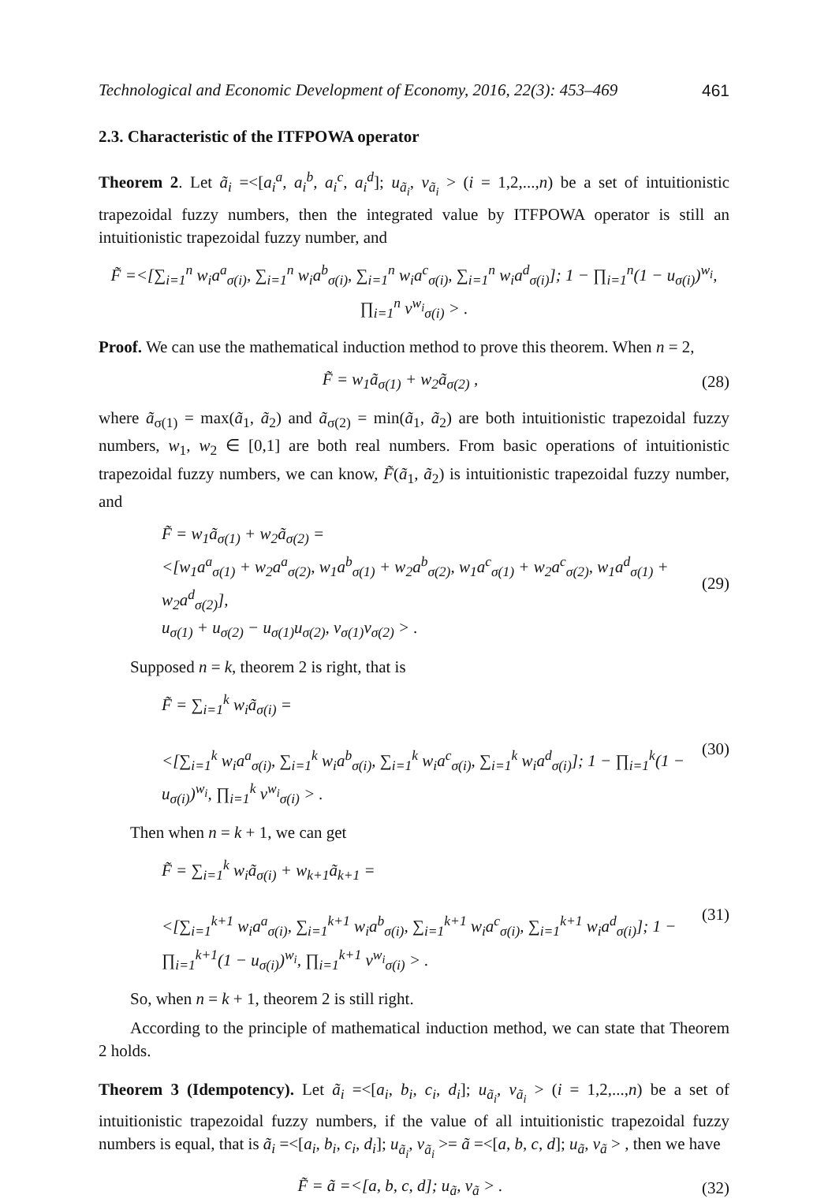Technological and Economic Development of Economy, 2016, 22(3): 453–469 461
2.3. Characteristic of the ITFPOWA operator
Theorem 2. Let ã<sub>i</sub> =<[a<sub>i</sub><sup>a</sup>, a<sub>i</sub><sup>b</sup>, a<sub>i</sub><sup>c</sup>, a<sub>i</sub><sup>d</sup>]; u<sub>ã<sub>i</sub></sub>, v<sub>ã<sub>i</sub></sub> > (i = 1,2,...,n) be a set of intuitionistic trapezoidal fuzzy numbers, then the integrated value by ITFPOWA operator is still an intuitionistic trapezoidal fuzzy number, and
F̃ =<[∑<sub>i=1</sub><sup>n</sup> w<sub>i</sub>a<sup>a</sup><sub>σ(i)</sub>, ∑<sub>i=1</sub><sup>n</sup> w<sub>i</sub>a<sup>b</sup><sub>σ(i)</sub>, ∑<sub>i=1</sub><sup>n</sup> w<sub>i</sub>a<sup>c</sup><sub>σ(i)</sub>, ∑<sub>i=1</sub><sup>n</sup> w<sub>i</sub>a<sup>d</sup><sub>σ(i)</sub>]; 1 − ∏<sub>i=1</sub><sup>n</sup>(1 − u<sub>σ(i)</sub>)<sup>w<sub>i</sub></sup>, ∏<sub>i=1</sub><sup>n</sup> v<sup>w<sub>i</sub></sup><sub>σ(i)</sub> > .
Proof. We can use the mathematical induction method to prove this theorem. When n = 2,
F̃ = w<sub>1</sub>ã<sub>σ(1)</sub> + w<sub>2</sub>ã<sub>σ(2)</sub> , (28)
where ã<sub>σ(1)</sub> = max(ã<sub>1</sub>, ã<sub>2</sub>) and ã<sub>σ(2)</sub> = min(ã<sub>1</sub>, ã<sub>2</sub>) are both intuitionistic trapezoidal fuzzy numbers, w<sub>1</sub>, w<sub>2</sub> ∈ [0,1] are both real numbers. From basic operations of intuitionistic trapezoidal fuzzy numbers, we can know, F̃(ã<sub>1</sub>, ã<sub>2</sub>) is intuitionistic trapezoidal fuzzy number, and
F̃ = w<sub>1</sub>ã<sub>σ(1)</sub> + w<sub>2</sub>ã<sub>σ(2)</sub> =
<[w<sub>1</sub>a<sup>a</sup><sub>σ(1)</sub> + w<sub>2</sub>a<sup>a</sup><sub>σ(2)</sub>, w<sub>1</sub>a<sup>b</sup><sub>σ(1)</sub> + w<sub>2</sub>a<sup>b</sup><sub>σ(2)</sub>, w<sub>1</sub>a<sup>c</sup><sub>σ(1)</sub> + w<sub>2</sub>a<sup>c</sup><sub>σ(2)</sub>, w<sub>1</sub>a<sup>d</sup><sub>σ(1)</sub> + w<sub>2</sub>a<sup>d</sup><sub>σ(2)</sub>],
u<sub>σ(1)</sub> + u<sub>σ(2)</sub> − u<sub>σ(1)</sub>u<sub>σ(2)</sub>, v<sub>σ(1)</sub>v<sub>σ(2)</sub> > .
(29)
Supposed n = k, theorem 2 is right, that is
F̃ = ∑<sub>i=1</sub><sup>k</sup> w<sub>i</sub>ã<sub>σ(i)</sub> =
<[∑<sub>i=1</sub><sup>k</sup> w<sub>i</sub>a<sup>a</sup><sub>σ(i)</sub>, ∑<sub>i=1</sub><sup>k</sup> w<sub>i</sub>a<sup>b</sup><sub>σ(i)</sub>, ∑<sub>i=1</sub><sup>k</sup> w<sub>i</sub>a<sup>c</sup><sub>σ(i)</sub>, ∑<sub>i=1</sub><sup>k</sup> w<sub>i</sub>a<sup>d</sup><sub>σ(i)</sub>]; 1 − ∏<sub>i=1</sub><sup>k</sup>(1 − u<sub>σ(i)</sub>)<sup>w<sub>i</sub></sup>, ∏<sub>i=1</sub><sup>k</sup> v<sup>w<sub>i</sub></sup><sub>σ(i)</sub> > .
(30)
Then when n = k + 1, we can get
F̃ = ∑<sub>i=1</sub><sup>k</sup> w<sub>i</sub>ã<sub>σ(i)</sub> + w<sub>k+1</sub>ã<sub>k+1</sub> =
<[∑<sub>i=1</sub><sup>k+1</sup> w<sub>i</sub>a<sup>a</sup><sub>σ(i)</sub>, ∑<sub>i=1</sub><sup>k+1</sup> w<sub>i</sub>a<sup>b</sup><sub>σ(i)</sub>, ∑<sub>i=1</sub><sup>k+1</sup> w<sub>i</sub>a<sup>c</sup><sub>σ(i)</sub>, ∑<sub>i=1</sub><sup>k+1</sup> w<sub>i</sub>a<sup>d</sup><sub>σ(i)</sub>]; 1 − ∏<sub>i=1</sub><sup>k+1</sup>(1 − u<sub>σ(i)</sub>)<sup>w<sub>i</sub></sup>, ∏<sub>i=1</sub><sup>k+1</sup> v<sup>w<sub>i</sub></sup><sub>σ(i)</sub> > .
(31)
So, when n = k + 1, theorem 2 is still right.
According to the principle of mathematical induction method, we can state that Theorem 2 holds.
Theorem 3 (Idempotency). Let ã<sub>i</sub> =<[a<sub>i</sub>, b<sub>i</sub>, c<sub>i</sub>, d<sub>i</sub>]; u<sub>ã<sub>i</sub></sub>, v<sub>ã<sub>i</sub></sub> > (i = 1,2,...,n) be a set of intuitionistic trapezoidal fuzzy numbers, if the value of all intuitionistic trapezoidal fuzzy numbers is equal, that is ã<sub>i</sub> =<[a<sub>i</sub>, b<sub>i</sub>, c<sub>i</sub>, d<sub>i</sub>]; u<sub>ã<sub>i</sub></sub>, v<sub>ã<sub>i</sub></sub> >= ã =<[a, b, c, d]; u<sub>ã</sub>, v<sub>ã</sub> > , then we have
F̃ = ã =<[a, b, c, d]; u<sub>ã</sub>, v<sub>ã</sub> > .
(32)